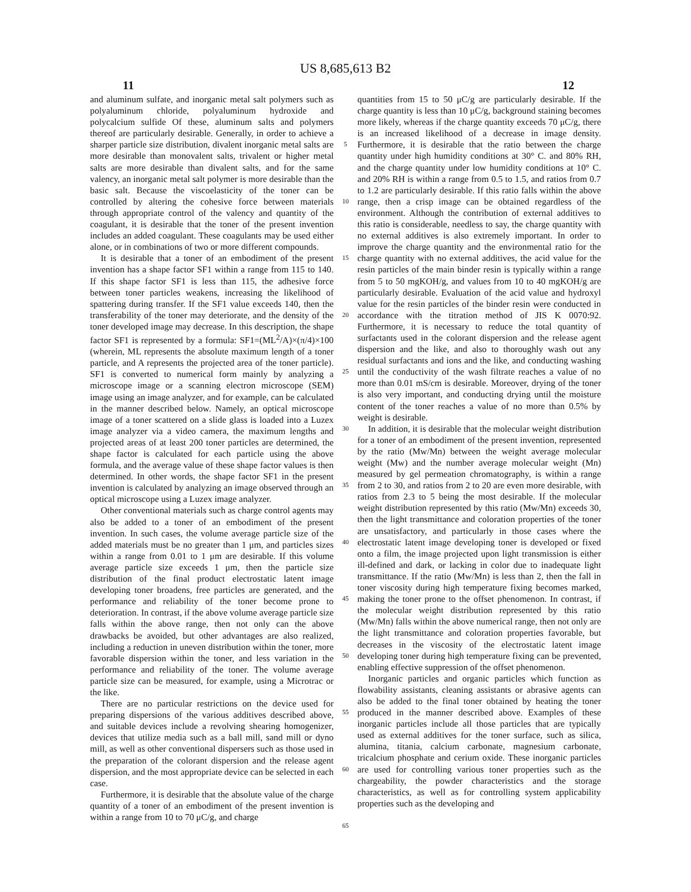US 8,685,613 B2
11 12
and aluminum sulfate, and inorganic metal salt polymers such as polyaluminum chloride, polyaluminum hydroxide and polycalcium sulfide Of these, aluminum salts and polymers thereof are particularly desirable. Generally, in order to achieve a sharper particle size distribution, divalent inorganic metal salts are more desirable than monovalent salts, trivalent or higher metal salts are more desirable than divalent salts, and for the same valency, an inorganic metal salt polymer is more desirable than the basic salt. Because the viscoelasticity of the toner can be controlled by altering the cohesive force between materials through appropriate control of the valency and quantity of the coagulant, it is desirable that the toner of the present invention includes an added coagulant. These coagulants may be used either alone, or in combinations of two or more different compounds.
It is desirable that a toner of an embodiment of the present invention has a shape factor SF1 within a range from 115 to 140. If this shape factor SF1 is less than 115, the adhesive force between toner particles weakens, increasing the likelihood of spattering during transfer. If the SF1 value exceeds 140, then the transferability of the toner may deteriorate, and the density of the toner developed image may decrease. In this description, the shape factor SF1 is represented by a formula: SF1=(ML<sup>2</sup>/A)×(π/4)×100 (wherein, ML represents the absolute maximum length of a toner particle, and A represents the projected area of the toner particle). SF1 is converted to numerical form mainly by analyzing a microscope image or a scanning electron microscope (SEM) image using an image analyzer, and for example, can be calculated in the manner described below. Namely, an optical microscope image of a toner scattered on a slide glass is loaded into a Luzex image analyzer via a video camera, the maximum lengths and projected areas of at least 200 toner particles are determined, the shape factor is calculated for each particle using the above formula, and the average value of these shape factor values is then determined. In other words, the shape factor SF1 in the present invention is calculated by analyzing an image observed through an optical microscope using a Luzex image analyzer.
Other conventional materials such as charge control agents may also be added to a toner of an embodiment of the present invention. In such cases, the volume average particle size of the added materials must be no greater than 1 μm, and particles sizes within a range from 0.01 to 1 μm are desirable. If this volume average particle size exceeds 1 μm, then the particle size distribution of the final product electrostatic latent image developing toner broadens, free particles are generated, and the performance and reliability of the toner become prone to deterioration. In contrast, if the above volume average particle size falls within the above range, then not only can the above drawbacks be avoided, but other advantages are also realized, including a reduction in uneven distribution within the toner, more favorable dispersion within the toner, and less variation in the performance and reliability of the toner. The volume average particle size can be measured, for example, using a Microtrac or the like.
There are no particular restrictions on the device used for preparing dispersions of the various additives described above, and suitable devices include a revolving shearing homogenizer, devices that utilize media such as a ball mill, sand mill or dyno mill, as well as other conventional dispersers such as those used in the preparation of the colorant dispersion and the release agent dispersion, and the most appropriate device can be selected in each case.
Furthermore, it is desirable that the absolute value of the charge quantity of a toner of an embodiment of the present invention is within a range from 10 to 70 μC/g, and charge
5
10
15
20
25
30
35
40
45
50
55
60
65
quantities from 15 to 50 μC/g are particularly desirable. If the charge quantity is less than 10 μC/g, background staining becomes more likely, whereas if the charge quantity exceeds 70 μC/g, there is an increased likelihood of a decrease in image density. Furthermore, it is desirable that the ratio between the charge quantity under high humidity conditions at 30° C. and 80% RH, and the charge quantity under low humidity conditions at 10° C. and 20% RH is within a range from 0.5 to 1.5, and ratios from 0.7 to 1.2 are particularly desirable. If this ratio falls within the above range, then a crisp image can be obtained regardless of the environment. Although the contribution of external additives to this ratio is considerable, needless to say, the charge quantity with no external additives is also extremely important. In order to improve the charge quantity and the environmental ratio for the charge quantity with no external additives, the acid value for the resin particles of the main binder resin is typically within a range from 5 to 50 mgKOH/g, and values from 10 to 40 mgKOH/g are particularly desirable. Evaluation of the acid value and hydroxyl value for the resin particles of the binder resin were conducted in accordance with the titration method of JIS K 0070:92. Furthermore, it is necessary to reduce the total quantity of surfactants used in the colorant dispersion and the release agent dispersion and the like, and also to thoroughly wash out any residual surfactants and ions and the like, and conducting washing until the conductivity of the wash filtrate reaches a value of no more than 0.01 mS/cm is desirable. Moreover, drying of the toner is also very important, and conducting drying until the moisture content of the toner reaches a value of no more than 0.5% by weight is desirable.
In addition, it is desirable that the molecular weight distribution for a toner of an embodiment of the present invention, represented by the ratio (Mw/Mn) between the weight average molecular weight (Mw) and the number average molecular weight (Mn) measured by gel permeation chromatography, is within a range from 2 to 30, and ratios from 2 to 20 are even more desirable, with ratios from 2.3 to 5 being the most desirable. If the molecular weight distribution represented by this ratio (Mw/Mn) exceeds 30, then the light transmittance and coloration properties of the toner are unsatisfactory, and particularly in those cases where the electrostatic latent image developing toner is developed or fixed onto a film, the image projected upon light transmission is either ill-defined and dark, or lacking in color due to inadequate light transmittance. If the ratio (Mw/Mn) is less than 2, then the fall in toner viscosity during high temperature fixing becomes marked, making the toner prone to the offset phenomenon. In contrast, if the molecular weight distribution represented by this ratio (Mw/Mn) falls within the above numerical range, then not only are the light transmittance and coloration properties favorable, but decreases in the viscosity of the electrostatic latent image developing toner during high temperature fixing can be prevented, enabling effective suppression of the offset phenomenon.
Inorganic particles and organic particles which function as flowability assistants, cleaning assistants or abrasive agents can also be added to the final toner obtained by heating the toner produced in the manner described above. Examples of these inorganic particles include all those particles that are typically used as external additives for the toner surface, such as silica, alumina, titania, calcium carbonate, magnesium carbonate, tricalcium phosphate and cerium oxide. These inorganic particles are used for controlling various toner properties such as the chargeability, the powder characteristics and the storage characteristics, as well as for controlling system applicability properties such as the developing and